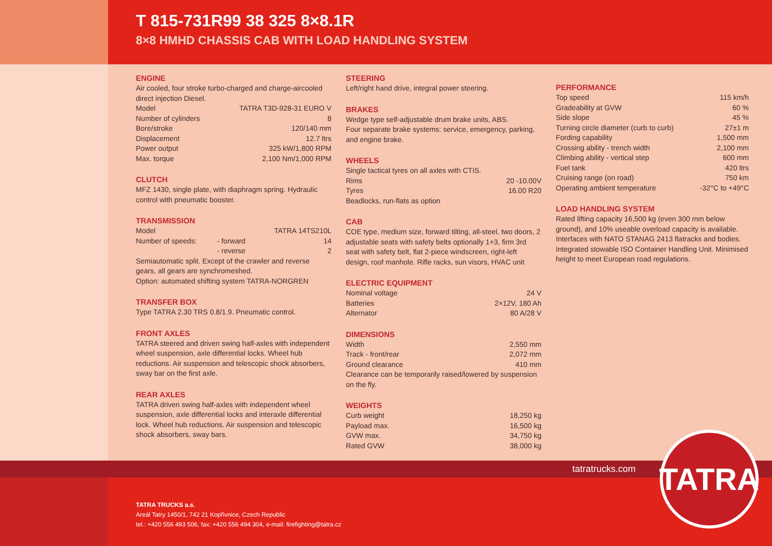T 815-731R99 38 325 8×8.1R
8×8 HMHD CHASSIS CAB WITH LOAD HANDLING SYSTEM
ENGINE
Air cooled, four stroke turbo-charged and charge-aircooled direct injection Diesel.
| Model | TATRA T3D-928-31 EURO V |
| Number of cylinders | 8 |
| Bore/stroke | 120/140 mm |
| Displacement | 12.7 ltrs |
| Power output | 325 kW/1,800 RPM |
| Max. torque | 2,100 Nm/1,000 RPM |
CLUTCH
MFZ 1430, single plate, with diaphragm spring. Hydraulic control with pneumatic booster.
TRANSMISSION
| Model | | TATRA 14TS210L |
| Number of speeds: | - forward | 14 |
| | - reverse | 2 |
Semiautomatic split. Except of the crawler and reverse gears, all gears are synchromeshed.
Option: automated shifting system TATRA-NORGREN
TRANSFER BOX
Type TATRA 2.30 TRS 0.8/1.9. Pneumatic control.
FRONT AXLES
TATRA steered and driven swing half-axles with independent wheel suspension, axle differential locks. Wheel hub reductions. Air suspension and telescopic shock absorbers, sway bar on the first axle.
REAR AXLES
TATRA driven swing half-axles with independent wheel suspension, axle differential locks and interaxle differential lock. Wheel hub reductions. Air suspension and telescopic shock absorbers, sway bars.
STEERING
Left/right hand drive, integral power steering.
BRAKES
Wedge type self-adjustable drum brake units, ABS.
Four separate brake systems: service, emergency, parking, and engine brake.
WHEELS
| Single tactical tyres on all axles with CTIS. | |
| Rims | 20 -10.00V |
| Tyres | 16.00 R20 |
Beadlocks, run-flats as option
CAB
COE type, medium size, forward tilting, all-steel, two doors, 2 adjustable seats with safety belts optionally 1+3, firm 3rd seat with safety belt, flat 2-piece windscreen, right-left design, roof manhole. Rifle racks, sun visors, HVAC unit
ELECTRIC EQUIPMENT
| Nominal voltage | 24 V |
| Batteries | 2×12V, 180 Ah |
| Alternator | 80 A/28 V |
DIMENSIONS
| Width | 2,550 mm |
| Track - front/rear | 2,072 mm |
| Ground clearance | 410 mm |
Clearance can be temporarily raised/lowered by suspension on the fly.
WEIGHTS
| Curb weight | 18,250 kg |
| Payload max. | 16,500 kg |
| GVW max. | 34,750 kg |
| Rated GVW | 38,000 kg |
PERFORMANCE
| Top speed | 115 km/h |
| Gradeability at GVW | 60 % |
| Side slope | 45 % |
| Turning circle diameter (curb to curb) | 27±1 m |
| Fording capability | 1,500 mm |
| Crossing ability - trench width | 2,100 mm |
| Climbing ability - vertical step | 600 mm |
| Fuel tank | 420 ltrs |
| Cruising range (on road) | 750 km |
| Operating ambient temperature | -32°C to +49°C |
LOAD HANDLING SYSTEM
Rated lifting capacity 16,500 kg (even 300 mm below ground), and 10% useable overload capacity is available. Interfaces with NATO STANAG 2413 flatracks and bodies. Integrated stowable ISO Container Handling Unit. Minimised height to meet European road regulations.
tatratrucks.com
TATRA TRUCKS a.s.
Areál Tatry 1450/1, 742 21 Kopřivnice, Czech Republic
tel.: +420 556 493 506, fax: +420 556 494 304, e-mail: firefighting@tatra.cz
TATRA